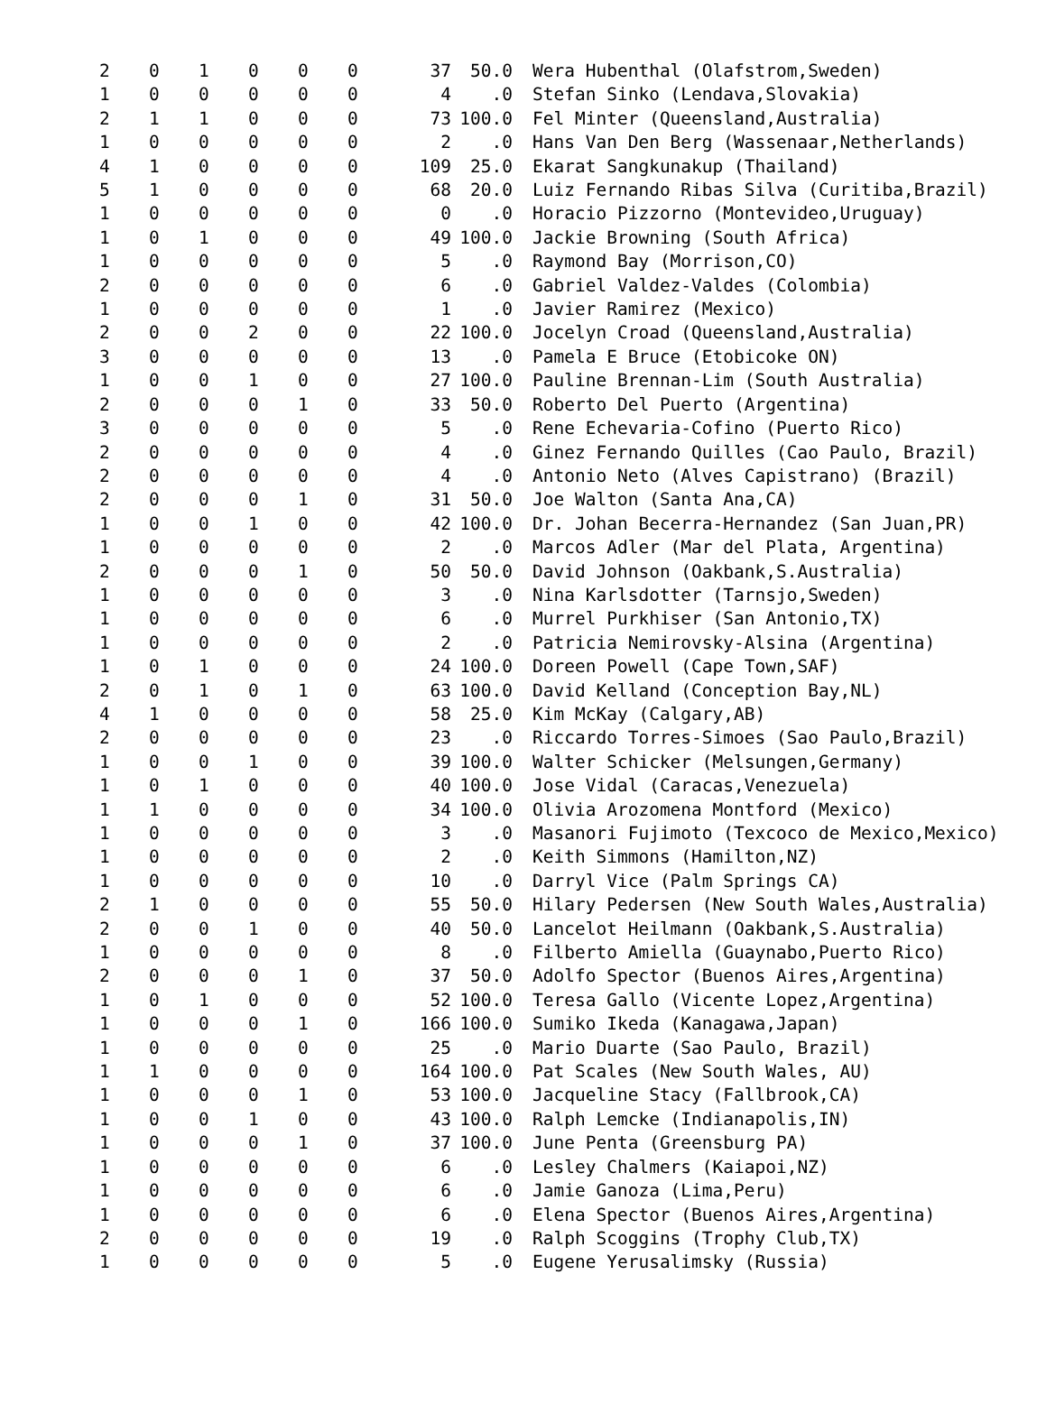| 2 | 0 | 1 | 0 | 0 | 0 | 37 | 50.0 | Wera Hubenthal (Olafstrom,Sweden) |
| 1 | 0 | 0 | 0 | 0 | 0 | 4 | .0 | Stefan Sinko (Lendava,Slovakia) |
| 2 | 1 | 1 | 0 | 0 | 0 | 73 | 100.0 | Fel Minter (Queensland,Australia) |
| 1 | 0 | 0 | 0 | 0 | 0 | 2 | .0 | Hans Van Den Berg (Wassenaar,Netherlands) |
| 4 | 1 | 0 | 0 | 0 | 0 | 109 | 25.0 | Ekarat Sangkunakup (Thailand) |
| 5 | 1 | 0 | 0 | 0 | 0 | 68 | 20.0 | Luiz Fernando Ribas Silva (Curitiba,Brazil) |
| 1 | 0 | 0 | 0 | 0 | 0 | 0 | .0 | Horacio Pizzorno (Montevideo,Uruguay) |
| 1 | 0 | 1 | 0 | 0 | 0 | 49 | 100.0 | Jackie Browning (South Africa) |
| 1 | 0 | 0 | 0 | 0 | 0 | 5 | .0 | Raymond Bay (Morrison,CO) |
| 2 | 0 | 0 | 0 | 0 | 0 | 6 | .0 | Gabriel Valdez-Valdes (Colombia) |
| 1 | 0 | 0 | 0 | 0 | 0 | 1 | .0 | Javier Ramirez (Mexico) |
| 2 | 0 | 0 | 2 | 0 | 0 | 22 | 100.0 | Jocelyn Croad (Queensland,Australia) |
| 3 | 0 | 0 | 0 | 0 | 0 | 13 | .0 | Pamela E Bruce (Etobicoke ON) |
| 1 | 0 | 0 | 1 | 0 | 0 | 27 | 100.0 | Pauline Brennan-Lim (South Australia) |
| 2 | 0 | 0 | 0 | 1 | 0 | 33 | 50.0 | Roberto Del Puerto (Argentina) |
| 3 | 0 | 0 | 0 | 0 | 0 | 5 | .0 | Rene Echevaria-Cofino (Puerto Rico) |
| 2 | 0 | 0 | 0 | 0 | 0 | 4 | .0 | Ginez Fernando Quilles (Cao Paulo, Brazil) |
| 2 | 0 | 0 | 0 | 0 | 0 | 4 | .0 | Antonio Neto (Alves Capistrano) (Brazil) |
| 2 | 0 | 0 | 0 | 1 | 0 | 31 | 50.0 | Joe Walton (Santa Ana,CA) |
| 1 | 0 | 0 | 1 | 0 | 0 | 42 | 100.0 | Dr. Johan Becerra-Hernandez (San Juan,PR) |
| 1 | 0 | 0 | 0 | 0 | 0 | 2 | .0 | Marcos Adler (Mar del Plata, Argentina) |
| 2 | 0 | 0 | 0 | 1 | 0 | 50 | 50.0 | David Johnson (Oakbank,S.Australia) |
| 1 | 0 | 0 | 0 | 0 | 0 | 3 | .0 | Nina Karlsdotter (Tarnsjo,Sweden) |
| 1 | 0 | 0 | 0 | 0 | 0 | 6 | .0 | Murrel Purkhiser (San Antonio,TX) |
| 1 | 0 | 0 | 0 | 0 | 0 | 2 | .0 | Patricia Nemirovsky-Alsina (Argentina) |
| 1 | 0 | 1 | 0 | 0 | 0 | 24 | 100.0 | Doreen Powell (Cape Town,SAF) |
| 2 | 0 | 1 | 0 | 1 | 0 | 63 | 100.0 | David Kelland (Conception Bay,NL) |
| 4 | 1 | 0 | 0 | 0 | 0 | 58 | 25.0 | Kim McKay (Calgary,AB) |
| 2 | 0 | 0 | 0 | 0 | 0 | 23 | .0 | Riccardo Torres-Simoes (Sao Paulo,Brazil) |
| 1 | 0 | 0 | 1 | 0 | 0 | 39 | 100.0 | Walter Schicker (Melsungen,Germany) |
| 1 | 0 | 1 | 0 | 0 | 0 | 40 | 100.0 | Jose Vidal (Caracas,Venezuela) |
| 1 | 1 | 0 | 0 | 0 | 0 | 34 | 100.0 | Olivia Arozomena Montford (Mexico) |
| 1 | 0 | 0 | 0 | 0 | 0 | 3 | .0 | Masanori Fujimoto (Texcoco de Mexico,Mexico) |
| 1 | 0 | 0 | 0 | 0 | 0 | 2 | .0 | Keith Simmons (Hamilton,NZ) |
| 1 | 0 | 0 | 0 | 0 | 0 | 10 | .0 | Darryl Vice (Palm Springs CA) |
| 2 | 1 | 0 | 0 | 0 | 0 | 55 | 50.0 | Hilary Pedersen (New South Wales,Australia) |
| 2 | 0 | 0 | 1 | 0 | 0 | 40 | 50.0 | Lancelot Heilmann (Oakbank,S.Australia) |
| 1 | 0 | 0 | 0 | 0 | 0 | 8 | .0 | Filberto Amiella (Guaynabo,Puerto Rico) |
| 2 | 0 | 0 | 0 | 1 | 0 | 37 | 50.0 | Adolfo Spector (Buenos Aires,Argentina) |
| 1 | 0 | 1 | 0 | 0 | 0 | 52 | 100.0 | Teresa Gallo (Vicente Lopez,Argentina) |
| 1 | 0 | 0 | 0 | 1 | 0 | 166 | 100.0 | Sumiko Ikeda (Kanagawa,Japan) |
| 1 | 0 | 0 | 0 | 0 | 0 | 25 | .0 | Mario Duarte (Sao Paulo, Brazil) |
| 1 | 1 | 0 | 0 | 0 | 0 | 164 | 100.0 | Pat Scales (New South Wales, AU) |
| 1 | 0 | 0 | 0 | 1 | 0 | 53 | 100.0 | Jacqueline Stacy (Fallbrook,CA) |
| 1 | 0 | 0 | 1 | 0 | 0 | 43 | 100.0 | Ralph Lemcke (Indianapolis,IN) |
| 1 | 0 | 0 | 0 | 1 | 0 | 37 | 100.0 | June Penta (Greensburg PA) |
| 1 | 0 | 0 | 0 | 0 | 0 | 6 | .0 | Lesley Chalmers (Kaiapoi,NZ) |
| 1 | 0 | 0 | 0 | 0 | 0 | 6 | .0 | Jamie Ganoza (Lima,Peru) |
| 1 | 0 | 0 | 0 | 0 | 0 | 6 | .0 | Elena Spector (Buenos Aires,Argentina) |
| 2 | 0 | 0 | 0 | 0 | 0 | 19 | .0 | Ralph Scoggins (Trophy Club,TX) |
| 1 | 0 | 0 | 0 | 0 | 0 | 5 | .0 | Eugene Yerusalimsky (Russia) |